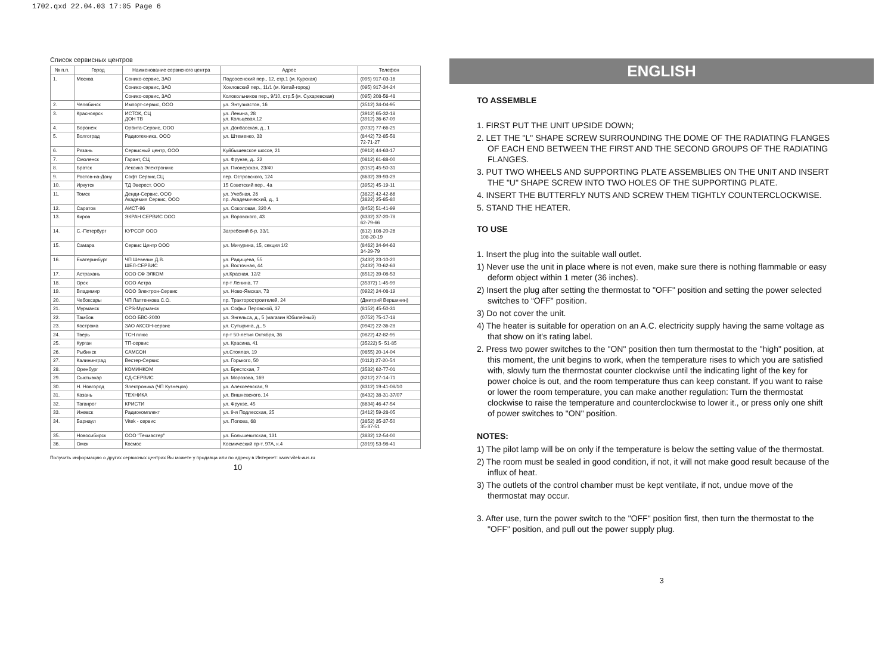1702.qxd 22.04.03 17:05 Page 6
Список сервисных центров
| № п.п. | Город | Наименование сервисного центра | Адрес | Телефон |
| --- | --- | --- | --- | --- |
| 1. | Москва | Сонико-сервис, ЗАО | Подсосенский пер., 12, стр.1 (м. Курская) | (095) 917-03-16 |
| | | Сонико-сервис, ЗАО | Хохловский пер., 11/1 (м. Китай-город) | (095) 917-34-24 |
| | | Сонико-сервис, ЗАО | Колокольников пер., 9/10, стр.5 (м. Сухаревская) | (095) 208-56-48 |
| 2. | Челябинск | Импорт-сервис, ООО | ул. Энтузиастов, 16 | (3512) 34-04-95 |
| 3. | Красноярск | ИСТОК, СЦ ДОН ТВ | ул. Ленина, 28 ул. Кольцевая,12 | (3912) 65-32-18 (3912) 36-67-09 |
| 4. | Воронеж | Орбита-Сервис, ООО | ул. Донбасская, д., 1 | (0732) 77-66-25 |
| 5. | Волгоград | Радиотехника, ООО | ул. Штеменко, 33 | (8442) 72-85-58 72-71-27 |
| 6. | Рязань | Сервисный центр, ООО | Куйбышевское шоссе, 21 | (0912) 44-63-17 |
| 7. | Смоленск | Гарант, СЦ | ул. Фрунзе, д.. 22 | (0812) 61-88-00 |
| 8. | Братск | Лексика Электроникс | ул. Пионерская, 23/40 | (8152) 45-50-31 |
| 9. | Ростов-на-Дону | Софт Сервис,СЦ | пер. Островского, 124 | (8632) 39-93-29 |
| 10. | Иркутск | ТД Эверест, ООО | 15 Советский пер., 4а | (3952) 45-19-11 |
| 11. | Томск | Денди-Сервис, ООО Академия Сервис, ООО | ул. Учебная, 26 пр. Академический, д., 1 | (3822) 42-42-66 (3822) 25-85-80 |
| 12. | Саратов | АИСТ-96 | ул. Соколовая, 320 А | (8452) 51-41-99 |
| 13. | Киров | ЭКРАН СЕРВИС ООО | ул. Воровского, 43 | (8332) 37-20-78 62-79-66 |
| 14. | С.-Петербург | КУРСОР ООО | Загребский б-р, 33/1 | (812) 108-20-26 108-20-19 |
| 15. | Самара | Сервис Центр ООО | ул. Мичурина, 15, секция 1/2 | (8462) 34-94-63 34-29-79 |
| 16. | Екатеринбург | ЧП Шевелин Д.В. ШЕЛ-СЕРВИС | ул. Радищева, 55 ул. Восточная, 44 | (3432) 23-10-20 (3432) 70-62-63 |
| 17. | Астрахань | ООО СФ ЭЛКОМ | ул.Красная, 12/2 | (8512) 39-08-53 |
| 18. | Орск | ООО Астра | пр-т Ленина, 77 | (35372) 1-45-99 |
| 19. | Владимир | ООО Электрон-Сервис | ул. Ново-Ямская, 73 | (0922) 24-08-19 |
| 20. | Чебоксары | ЧП Лаптенкова С.О. | пр. Тракторостроителей, 24 | (Дмитрий Вершинин) |
| 21. | Мурманск | CPS-Мурманск | ул. Софьи Перовской, 37 | (8152) 45-50-31 |
| 22. | Тамбов | ООО БВС-2000 | ул. Энгельса, д., 5 (магазин Юбилейный) | (0752) 75-17-18 |
| 23. | Кострома | ЗАО АКСОН-сервис | ул. Сутырина, д., 5 | (0942) 22-36-28 |
| 24. | Тверь | ТСН плюс | пр-т 50-летия Октября, 36 | (0822) 42-82-95 |
| 25. | Курган | ТП-сервис | ул. Красина, 41 | (35222) 5- 51-85 |
| 26. | Рыбинск | САМСОН | ул.Стоялая, 19 | (0855) 20-14-04 |
| 27. | Калининград | Вестер-Сервис | ул. Горького, 50 | (0112) 27-20-54 |
| 28. | Оренбург | КОМИНКОМ | ул. Брестская, 7 | (3532) 62-77-01 |
| 29. | Сыктывкар | СД-СЕРВИС | ул. Морозова, 169 | (8212) 27-14-71 |
| 30. | Н. Новгород | Электроника (ЧП Кузнецов) | ул. Алексеевская, 9 | (8312) 19-41-08/10 |
| 31. | Казань | ТЕХНИКА | ул. Вишневского, 14 | (8432) 38-31-37/07 |
| 32. | Таганрог | КРИСТИ | ул. Фрунзе, 45 | (8634) 46-47-54 |
| 33. | Ижевск | Радиокомплект | ул. 9-я Подлесская, 25 | (3412) 59-28-05 |
| 34. | Барнаул | Vitek - сервис | ул. Попова, 68 | (3852) 35-37-50 35-37-51 |
| 35. | Новосибирск | ООО "Техмастер" | ул. Большевитская, 131 | (3832) 12-54-00 |
| 36. | Омск | Космос | Космический пр-т, 97А, к.4 | (3919) 53-98-41 |
Получить информацию о других сервисных центрах Вы можете у продавца или по адресу в Интернет: www.vitek-aus.ru
10
ENGLISH
TO ASSEMBLE
1. FIRST PUT THE UNIT UPSIDE DOWN;
2. LET THE "L" SHAPE SCREW SURROUNDING THE DOME OF THE RADIATING FLANGES OF EACH END BETWEEN THE FIRST AND THE SECOND GROUPS OF THE RADIATING FLANGES.
3. PUT TWO WHEELS AND SUPPORTING PLATE ASSEMBLIES ON THE UNIT AND INSERT THE "U" SHAPE SCREW INTO TWO HOLES OF THE SUPPORTING PLATE.
4. INSERT THE BUTTERFLY NUTS AND SCREW THEM TIGHTLY COUNTERCLOCKWISE.
5. STAND THE HEATER.
TO USE
1. Insert the plug into the suitable wall outlet.
1) Never use the unit in place where is not even, make sure there is nothing flammable or easy deform object within 1 meter (36 inches).
2) Insert the plug after setting the thermostat to "OFF" position and setting the power selected switches to “OFF" position.
3) Do not cover the unit.
4) The heater is suitable for operation on an A.C. electricity supply having the same voltage as that show on it's rating label.
2. Press two power switches to the "ON" position then turn thermostat to the "high" position, at this moment, the unit begins to work, when the temperature rises to which you are satisfied with, slowly turn the thermostat counter clockwise until the indicating light of the key for power choice is out, and the room temperature thus can keep constant. If you want to raise or lower the room temperature, you can make another regulation: Turn the thermostat clockwise to raise the temperature and counterclockwise to lower it., or press only one shift of power switches to "ON" position.
NOTES:
1) The pilot lamp will be on only if the temperature is below the setting value of the thermostat.
2) The room must be sealed in good condition, if not, it will not make good result because of the influx of heat.
3) The outlets of the control chamber must be kept ventilate, if not, undue move of the thermostat may occur.
3. After use, turn the power switch to the "OFF" position first, then turn the thermostat to the "OFF" position, and pull out the power supply plug.
3